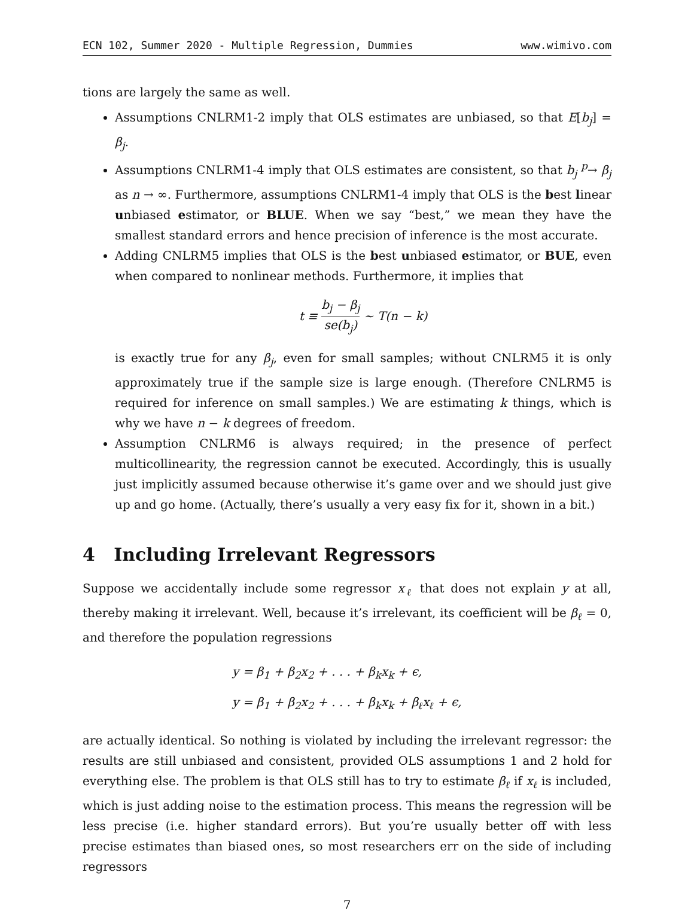ECN 102, Summer 2020 - Multiple Regression, Dummies www.wimivo.com
tions are largely the same as well.
Assumptions CNLRM1-2 imply that OLS estimates are unbiased, so that E[b<sub>j</sub>] = β<sub>j</sub>.
Assumptions CNLRM1-4 imply that OLS estimates are consistent, so that b<sub>j</sub> <sup>p</sup>→ β<sub>j</sub> as n → ∞. Furthermore, assumptions CNLRM1-4 imply that OLS is the best linear unbiased estimator, or BLUE. When we say “best,” we mean they have the smallest standard errors and hence precision of inference is the most accurate.
Adding CNLRM5 implies that OLS is the best unbiased estimator, or BUE, even when compared to nonlinear methods. Furthermore, it implies that
t ≡ b<sub>j</sub> − β<sub>j</sub> se(b<sub>j</sub>) ∼ T(n − k)
is exactly true for any β<sub>j</sub>, even for small samples; without CNLRM5 it is only approximately true if the sample size is large enough. (Therefore CNLRM5 is required for inference on small samples.) We are estimating k things, which is why we have n − k degrees of freedom.
Assumption CNLRM6 is always required; in the presence of perfect multicollinearity, the regression cannot be executed. Accordingly, this is usually just implicitly assumed because otherwise it’s game over and we should just give up and go home. (Actually, there’s usually a very easy fix for it, shown in a bit.)
4 Including Irrelevant Regressors
Suppose we accidentally include some regressor x<sub>ℓ</sub> that does not explain y at all, thereby making it irrelevant. Well, because it’s irrelevant, its coefficient will be β<sub>ℓ</sub> = 0, and therefore the population regressions
y = β<sub>1</sub> + β<sub>2</sub>x<sub>2</sub> + . . . + β<sub>k</sub>x<sub>k</sub> + ϵ,
y = β<sub>1</sub> + β<sub>2</sub>x<sub>2</sub> + . . . + β<sub>k</sub>x<sub>k</sub> + β<sub>ℓ</sub>x<sub>ℓ</sub> + ϵ,
are actually identical. So nothing is violated by including the irrelevant regressor: the results are still unbiased and consistent, provided OLS assumptions 1 and 2 hold for everything else. The problem is that OLS still has to try to estimate β<sub>ℓ</sub> if x<sub>ℓ</sub> is included, which is just adding noise to the estimation process. This means the regression will be less precise (i.e. higher standard errors). But you’re usually better off with less precise estimates than biased ones, so most researchers err on the side of including regressors
7